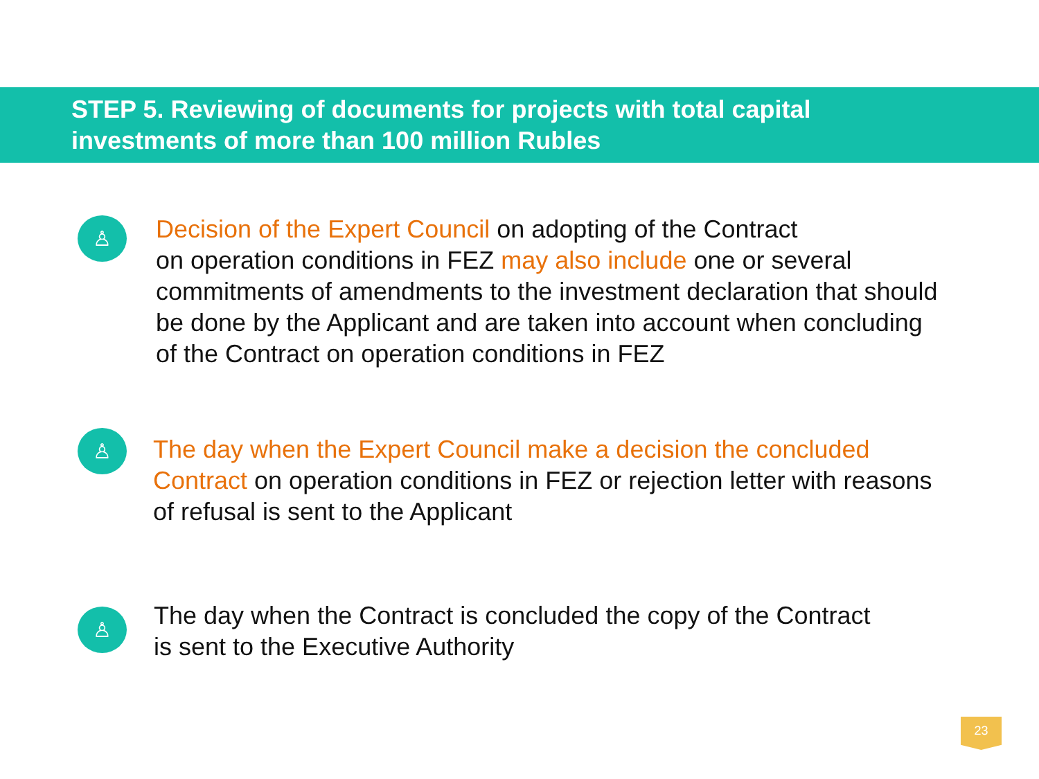STEP 5. Reviewing of documents for projects with total capital
investments of more than 100 million Rubles
♙
Decision of the Expert Council on adopting of the Contract
on operation conditions in FEZ may also include one or several
commitments of amendments to the investment declaration that should
be done by the Applicant and are taken into account when concluding
of the Contract on operation conditions in FEZ
♙
The day when the Expert Council make a decision the concluded
Contract on operation conditions in FEZ or rejection letter with reasons
of refusal is sent to the Applicant
♙
The day when the Contract is concluded the copy of the Contract
is sent to the Executive Authority
23